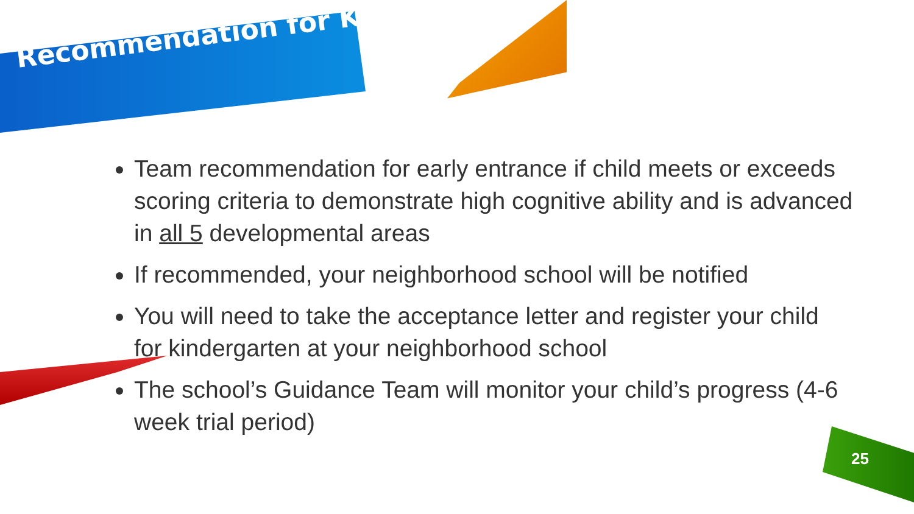Recommendation for K
Team recommendation for early entrance if child meets or exceeds scoring criteria to demonstrate high cognitive ability and is advanced in all 5 developmental areas
If recommended, your neighborhood school will be notified
You will need to take the acceptance letter and register your child for kindergarten at your neighborhood school
The school’s Guidance Team will monitor your child’s progress (4-6 week trial period)
25